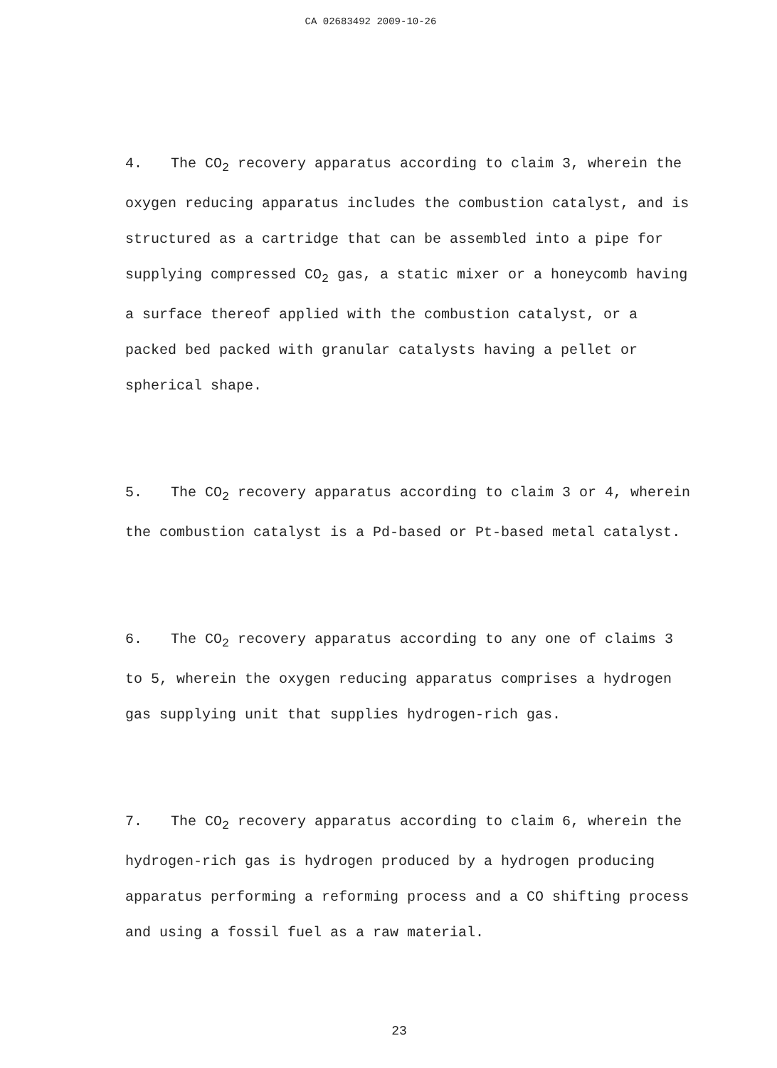CA 02683492 2009-10-26
4. The CO<sub>2</sub> recovery apparatus according to claim 3, wherein the oxygen reducing apparatus includes the combustion catalyst, and is structured as a cartridge that can be assembled into a pipe for supplying compressed CO<sub>2</sub> gas, a static mixer or a honeycomb having a surface thereof applied with the combustion catalyst, or a packed bed packed with granular catalysts having a pellet or spherical shape.
5. The CO<sub>2</sub> recovery apparatus according to claim 3 or 4, wherein the combustion catalyst is a Pd-based or Pt-based metal catalyst.
6. The CO<sub>2</sub> recovery apparatus according to any one of claims 3 to 5, wherein the oxygen reducing apparatus comprises a hydrogen gas supplying unit that supplies hydrogen-rich gas.
7. The CO<sub>2</sub> recovery apparatus according to claim 6, wherein the hydrogen-rich gas is hydrogen produced by a hydrogen producing apparatus performing a reforming process and a CO shifting process and using a fossil fuel as a raw material.
23